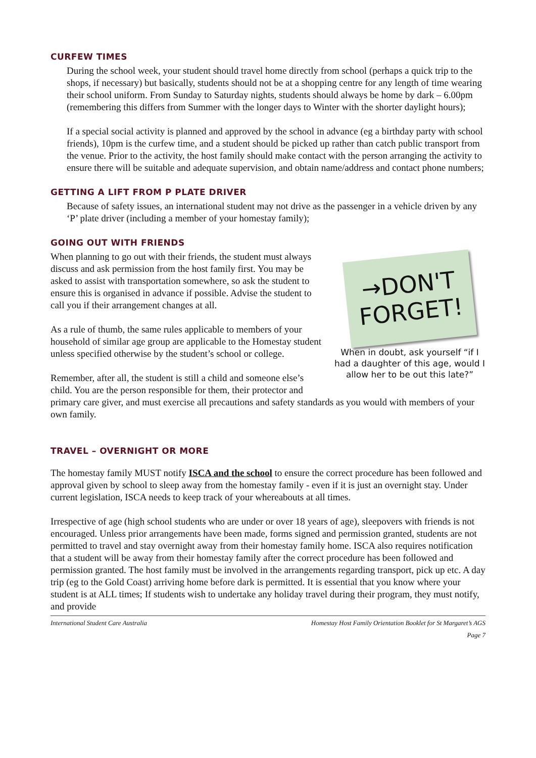CURFEW TIMES
During the school week, your student should travel home directly from school (perhaps a quick trip to the shops, if necessary) but basically, students should not be at a shopping centre for any length of time wearing their school uniform. From Sunday to Saturday nights, students should always be home by dark – 6.00pm (remembering this differs from Summer with the longer days to Winter with the shorter daylight hours);
If a special social activity is planned and approved by the school in advance (eg a birthday party with school friends), 10pm is the curfew time, and a student should be picked up rather than catch public transport from the venue. Prior to the activity, the host family should make contact with the person arranging the activity to ensure there will be suitable and adequate supervision, and obtain name/address and contact phone numbers;
GETTING A LIFT FROM P PLATE DRIVER
Because of safety issues, an international student may not drive as the passenger in a vehicle driven by any ‘P’ plate driver (including a member of your homestay family);
GOING OUT WITH FRIENDS
→DON'T
FORGET!
When in doubt, ask yourself “if I had a daughter of this age, would I allow her to be out this late?”
When planning to go out with their friends, the student must always discuss and ask permission from the host family first. You may be asked to assist with transportation somewhere, so ask the student to ensure this is organised in advance if possible. Advise the student to call you if their arrangement changes at all.
As a rule of thumb, the same rules applicable to members of your household of similar age group are applicable to the Homestay student unless specified otherwise by the student’s school or college.
Remember, after all, the student is still a child and someone else’s child. You are the person responsible for them, their protector and primary care giver, and must exercise all precautions and safety standards as you would with members of your own family.
TRAVEL – OVERNIGHT OR MORE
The homestay family MUST notify ISCA and the school to ensure the correct procedure has been followed and approval given by school to sleep away from the homestay family - even if it is just an overnight stay. Under current legislation, ISCA needs to keep track of your whereabouts at all times.
Irrespective of age (high school students who are under or over 18 years of age), sleepovers with friends is not encouraged. Unless prior arrangements have been made, forms signed and permission granted, students are not permitted to travel and stay overnight away from their homestay family home. ISCA also requires notification that a student will be away from their homestay family after the correct procedure has been followed and permission granted. The host family must be involved in the arrangements regarding transport, pick up etc. A day trip (eg to the Gold Coast) arriving home before dark is permitted. It is essential that you know where your student is at ALL times; If students wish to undertake any holiday travel during their program, they must notify, and provide
International Student Care Australia Homestay Host Family Orientation Booklet for St Margaret’s AGS
Page 7